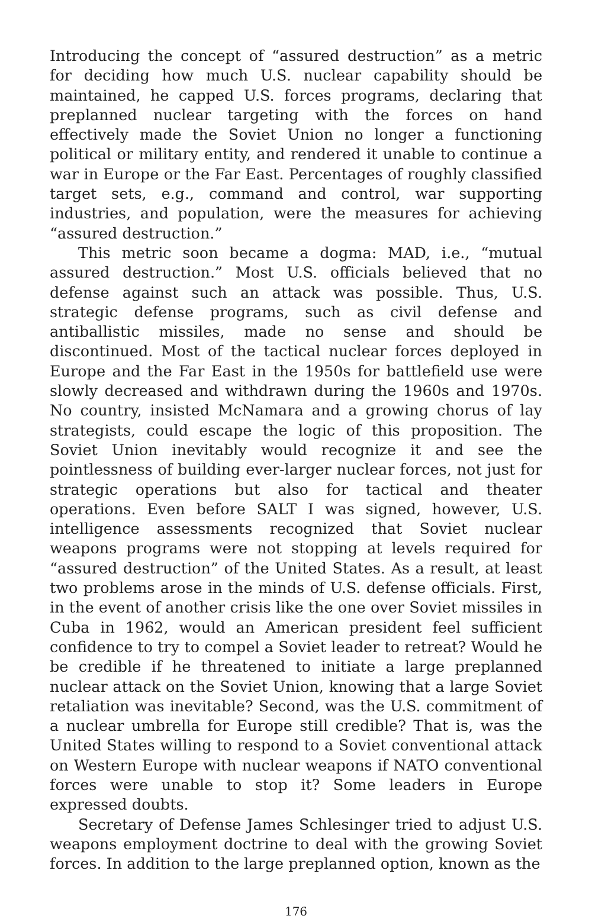Introducing the concept of “assured destruction” as a metric for deciding how much U.S. nuclear capability should be maintained, he capped U.S. forces programs, declaring that preplanned nuclear targeting with the forces on hand effectively made the Soviet Union no longer a functioning political or military entity, and rendered it unable to continue a war in Europe or the Far East. Percentages of roughly classified target sets, e.g., command and control, war supporting industries, and population, were the measures for achieving “assured destruction.”
This metric soon became a dogma: MAD, i.e., “mutual assured destruction.” Most U.S. officials believed that no defense against such an attack was possible. Thus, U.S. strategic defense programs, such as civil defense and antiballistic missiles, made no sense and should be discontinued. Most of the tactical nuclear forces deployed in Europe and the Far East in the 1950s for battlefield use were slowly decreased and withdrawn during the 1960s and 1970s. No country, insisted McNamara and a growing chorus of lay strategists, could escape the logic of this proposition. The Soviet Union inevitably would recognize it and see the pointlessness of building ever-larger nuclear forces, not just for strategic operations but also for tactical and theater operations. Even before SALT I was signed, however, U.S. intelligence assessments recognized that Soviet nuclear weapons programs were not stopping at levels required for “assured destruction” of the United States. As a result, at least two problems arose in the minds of U.S. defense officials. First, in the event of another crisis like the one over Soviet missiles in Cuba in 1962, would an American president feel sufficient confidence to try to compel a Soviet leader to retreat? Would he be credible if he threatened to initiate a large preplanned nuclear attack on the Soviet Union, knowing that a large Soviet retaliation was inevitable? Second, was the U.S. commitment of a nuclear umbrella for Europe still credible? That is, was the United States willing to respond to a Soviet conventional attack on Western Europe with nuclear weapons if NATO conventional forces were unable to stop it? Some leaders in Europe expressed doubts.
Secretary of Defense James Schlesinger tried to adjust U.S. weapons employment doctrine to deal with the growing Soviet forces. In addition to the large preplanned option, known as the
176